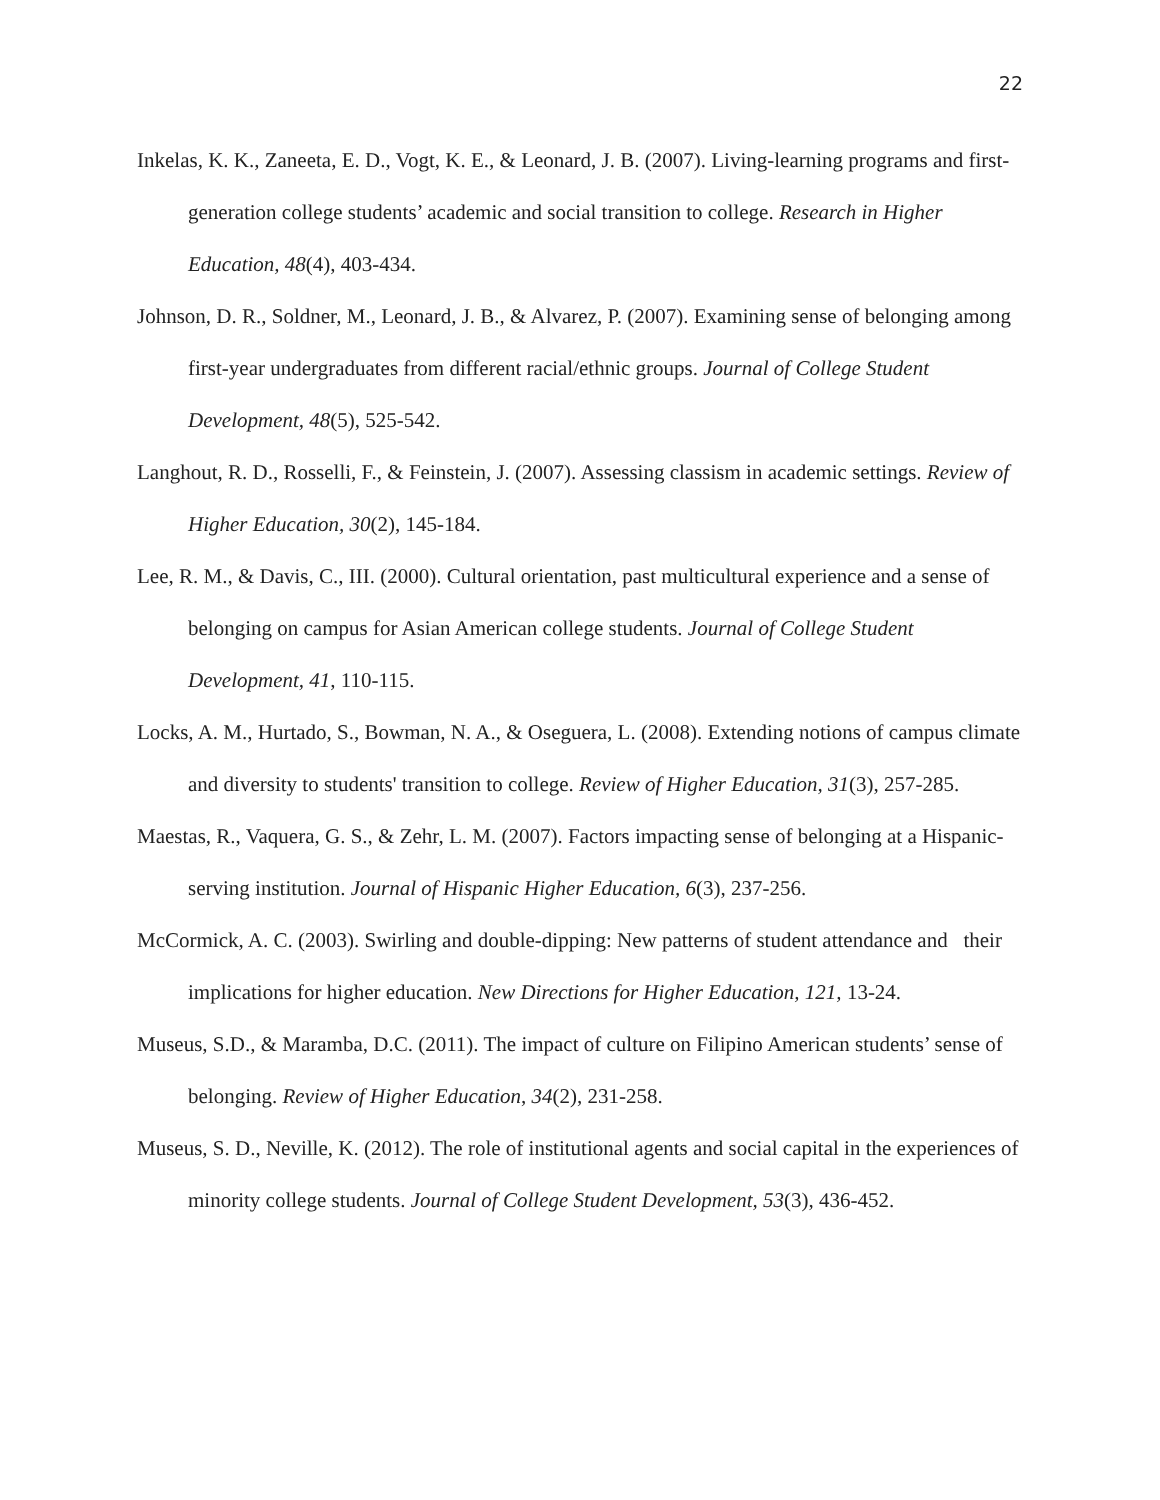22
Inkelas, K. K., Zaneeta, E. D., Vogt, K. E., & Leonard, J. B. (2007). Living-learning programs and first-generation college students’ academic and social transition to college. Research in Higher Education, 48(4), 403-434.
Johnson, D. R., Soldner, M., Leonard, J. B., & Alvarez, P. (2007). Examining sense of belonging among first-year undergraduates from different racial/ethnic groups. Journal of College Student Development, 48(5), 525-542.
Langhout, R. D., Rosselli, F., & Feinstein, J. (2007). Assessing classism in academic settings. Review of Higher Education, 30(2), 145-184.
Lee, R. M., & Davis, C., III. (2000). Cultural orientation, past multicultural experience and a sense of belonging on campus for Asian American college students. Journal of College Student Development, 41, 110-115.
Locks, A. M., Hurtado, S., Bowman, N. A., & Oseguera, L. (2008). Extending notions of campus climate and diversity to students' transition to college. Review of Higher Education, 31(3), 257-285.
Maestas, R., Vaquera, G. S., & Zehr, L. M. (2007). Factors impacting sense of belonging at a Hispanic- serving institution. Journal of Hispanic Higher Education, 6(3), 237-256.
McCormick, A. C. (2003). Swirling and double-dipping: New patterns of student attendance and their implications for higher education. New Directions for Higher Education, 121, 13-24.
Museus, S.D., & Maramba, D.C. (2011). The impact of culture on Filipino American students’ sense of belonging. Review of Higher Education, 34(2), 231-258.
Museus, S. D., Neville, K. (2012). The role of institutional agents and social capital in the experiences of minority college students. Journal of College Student Development, 53(3), 436-452.